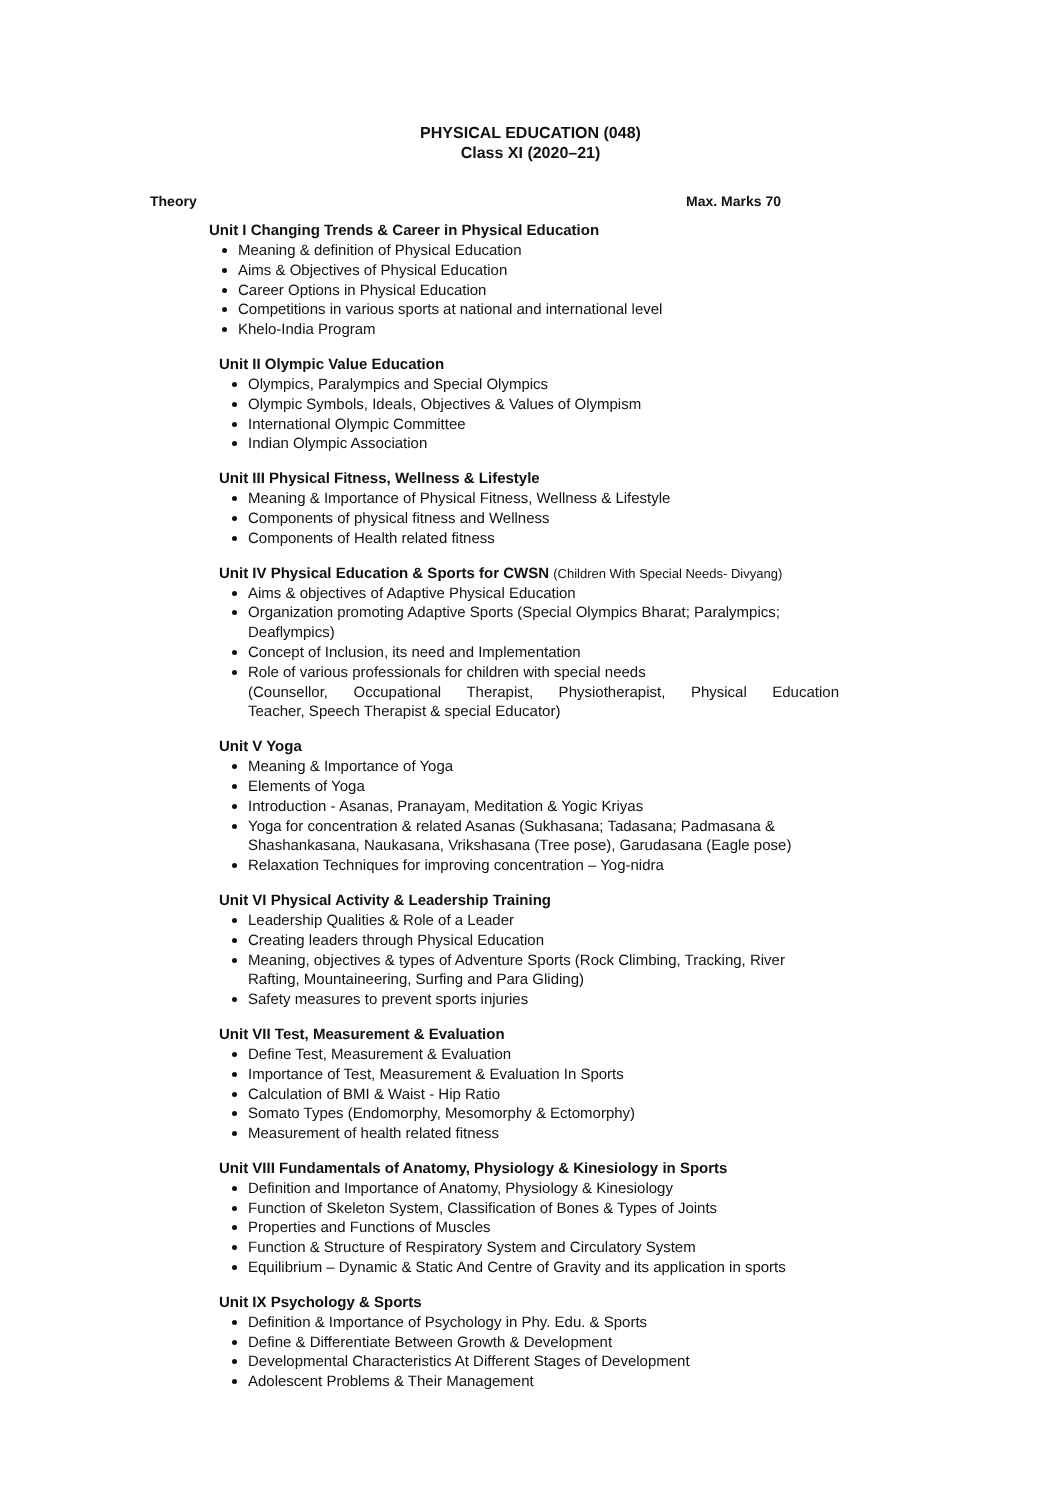PHYSICAL EDUCATION (048)
Class XI (2020–21)
Theory Max. Marks 70
Unit I Changing Trends & Career in Physical Education
Meaning & definition of Physical Education
Aims & Objectives of Physical Education
Career Options in Physical Education
Competitions in various sports at national and international level
Khelo-India Program
Unit II Olympic Value Education
Olympics, Paralympics and Special Olympics
Olympic Symbols, Ideals, Objectives & Values of Olympism
International Olympic Committee
Indian Olympic Association
Unit III Physical Fitness, Wellness & Lifestyle
Meaning & Importance of Physical Fitness, Wellness & Lifestyle
Components of physical fitness and Wellness
Components of Health related fitness
Unit IV Physical Education & Sports for CWSN (Children With Special Needs- Divyang)
Aims & objectives of Adaptive Physical Education
Organization promoting Adaptive Sports (Special Olympics Bharat; Paralympics; Deaflympics)
Concept of Inclusion, its need and Implementation
Role of various professionals for children with special needs
(Counsellor, Occupational Therapist, Physiotherapist, Physical Education
Teacher, Speech Therapist & special Educator)
Unit V Yoga
Meaning & Importance of Yoga
Elements of Yoga
Introduction - Asanas, Pranayam, Meditation & Yogic Kriyas
Yoga for concentration & related Asanas (Sukhasana; Tadasana; Padmasana & Shashankasana, Naukasana, Vrikshasana (Tree pose), Garudasana (Eagle pose)
Relaxation Techniques for improving concentration – Yog-nidra
Unit VI Physical Activity & Leadership Training
Leadership Qualities & Role of a Leader
Creating leaders through Physical Education
Meaning, objectives & types of Adventure Sports (Rock Climbing, Tracking, River Rafting, Mountaineering, Surfing and Para Gliding)
Safety measures to prevent sports injuries
Unit VII Test, Measurement & Evaluation
Define Test, Measurement & Evaluation
Importance of Test, Measurement & Evaluation In Sports
Calculation of BMI & Waist - Hip Ratio
Somato Types (Endomorphy, Mesomorphy & Ectomorphy)
Measurement of health related fitness
Unit VIII Fundamentals of Anatomy, Physiology & Kinesiology in Sports
Definition and Importance of Anatomy, Physiology & Kinesiology
Function of Skeleton System, Classification of Bones & Types of Joints
Properties and Functions of Muscles
Function & Structure of Respiratory System and Circulatory System
Equilibrium – Dynamic & Static And Centre of Gravity and its application in sports
Unit IX Psychology & Sports
Definition & Importance of Psychology in Phy. Edu. & Sports
Define & Differentiate Between Growth & Development
Developmental Characteristics At Different Stages of Development
Adolescent Problems & Their Management